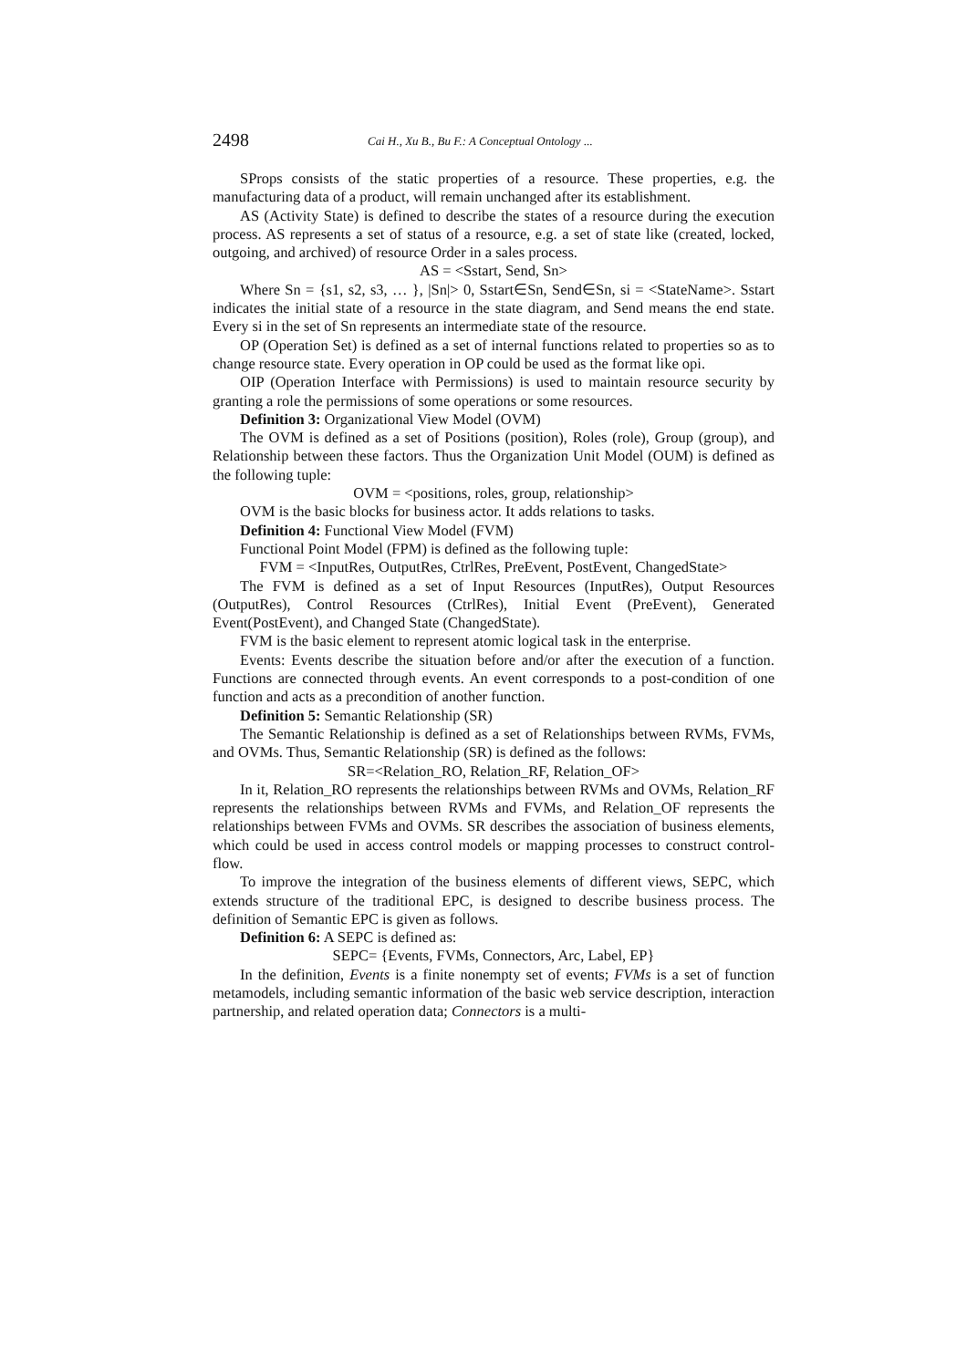2498 Cai H., Xu B., Bu F.: A Conceptual Ontology ...
SProps consists of the static properties of a resource. These properties, e.g. the manufacturing data of a product, will remain unchanged after its establishment.
AS (Activity State) is defined to describe the states of a resource during the execution process. AS represents a set of status of a resource, e.g. a set of state like (created, locked, outgoing, and archived) of resource Order in a sales process.
AS = <Sstart, Send, Sn>
Where Sn = {s1, s2, s3, … }, |Sn|> 0, Sstart∈Sn, Send∈Sn, si = <StateName>. Sstart indicates the initial state of a resource in the state diagram, and Send means the end state. Every si in the set of Sn represents an intermediate state of the resource.
OP (Operation Set) is defined as a set of internal functions related to properties so as to change resource state. Every operation in OP could be used as the format like opi.
OIP (Operation Interface with Permissions) is used to maintain resource security by granting a role the permissions of some operations or some resources.
Definition 3: Organizational View Model (OVM)
The OVM is defined as a set of Positions (position), Roles (role), Group (group), and Relationship between these factors. Thus the Organization Unit Model (OUM) is defined as the following tuple:
OVM = <positions, roles, group, relationship>
OVM is the basic blocks for business actor. It adds relations to tasks.
Definition 4: Functional View Model (FVM)
Functional Point Model (FPM) is defined as the following tuple:
FVM = <InputRes, OutputRes, CtrlRes, PreEvent, PostEvent, ChangedState>
The FVM is defined as a set of Input Resources (InputRes), Output Resources (OutputRes), Control Resources (CtrlRes), Initial Event (PreEvent), Generated Event(PostEvent), and Changed State (ChangedState).
FVM is the basic element to represent atomic logical task in the enterprise.
Events: Events describe the situation before and/or after the execution of a function. Functions are connected through events. An event corresponds to a post-condition of one function and acts as a precondition of another function.
Definition 5: Semantic Relationship (SR)
The Semantic Relationship is defined as a set of Relationships between RVMs, FVMs, and OVMs. Thus, Semantic Relationship (SR) is defined as the follows:
SR=<Relation_RO, Relation_RF, Relation_OF>
In it, Relation_RO represents the relationships between RVMs and OVMs, Relation_RF represents the relationships between RVMs and FVMs, and Relation_OF represents the relationships between FVMs and OVMs. SR describes the association of business elements, which could be used in access control models or mapping processes to construct control-flow.
To improve the integration of the business elements of different views, SEPC, which extends structure of the traditional EPC, is designed to describe business process. The definition of Semantic EPC is given as follows.
Definition 6: A SEPC is defined as:
SEPC= {Events, FVMs, Connectors, Arc, Label, EP}
In the definition, Events is a finite nonempty set of events; FVMs is a set of function metamodels, including semantic information of the basic web service description, interaction partnership, and related operation data; Connectors is a multi-